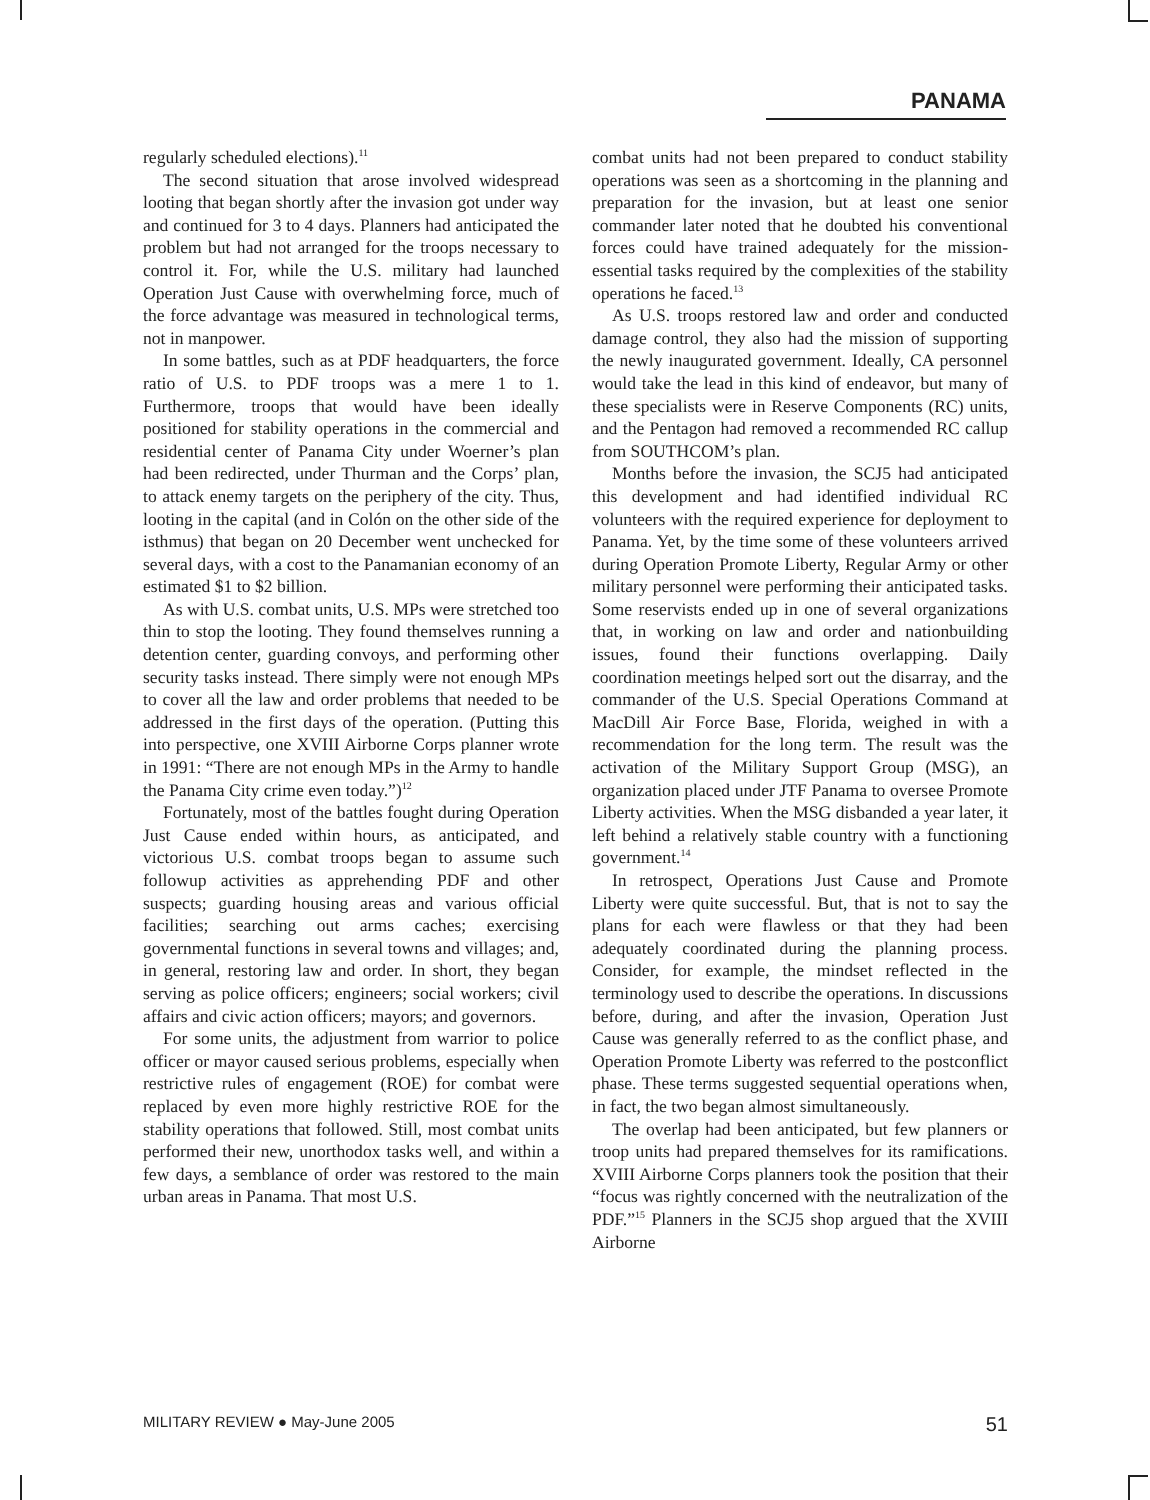PANAMA
regularly scheduled elections).<sup>11</sup>
The second situation that arose involved widespread looting that began shortly after the invasion got under way and continued for 3 to 4 days. Planners had anticipated the problem but had not arranged for the troops necessary to control it. For, while the U.S. military had launched Operation Just Cause with overwhelming force, much of the force advantage was measured in technological terms, not in manpower.
In some battles, such as at PDF headquarters, the force ratio of U.S. to PDF troops was a mere 1 to 1. Furthermore, troops that would have been ideally positioned for stability operations in the commercial and residential center of Panama City under Woerner’s plan had been redirected, under Thurman and the Corps’ plan, to attack enemy targets on the periphery of the city. Thus, looting in the capital (and in Colón on the other side of the isthmus) that began on 20 December went unchecked for several days, with a cost to the Panamanian economy of an estimated $1 to $2 billion.
As with U.S. combat units, U.S. MPs were stretched too thin to stop the looting. They found themselves running a detention center, guarding convoys, and performing other security tasks instead. There simply were not enough MPs to cover all the law and order problems that needed to be addressed in the first days of the operation. (Putting this into perspective, one XVIII Airborne Corps planner wrote in 1991: “There are not enough MPs in the Army to handle the Panama City crime even today.”)<sup>12</sup>
Fortunately, most of the battles fought during Operation Just Cause ended within hours, as anticipated, and victorious U.S. combat troops began to assume such followup activities as apprehending PDF and other suspects; guarding housing areas and various official facilities; searching out arms caches; exercising governmental functions in several towns and villages; and, in general, restoring law and order. In short, they began serving as police officers; engineers; social workers; civil affairs and civic action officers; mayors; and governors.
For some units, the adjustment from warrior to police officer or mayor caused serious problems, especially when restrictive rules of engagement (ROE) for combat were replaced by even more highly restrictive ROE for the stability operations that followed. Still, most combat units performed their new, unorthodox tasks well, and within a few days, a semblance of order was restored to the main urban areas in Panama. That most U.S.
combat units had not been prepared to conduct stability operations was seen as a shortcoming in the planning and preparation for the invasion, but at least one senior commander later noted that he doubted his conventional forces could have trained adequately for the mission-essential tasks required by the complexities of the stability operations he faced.<sup>13</sup>
As U.S. troops restored law and order and conducted damage control, they also had the mission of supporting the newly inaugurated government. Ideally, CA personnel would take the lead in this kind of endeavor, but many of these specialists were in Reserve Components (RC) units, and the Pentagon had removed a recommended RC callup from SOUTHCOM’s plan.
Months before the invasion, the SCJ5 had anticipated this development and had identified individual RC volunteers with the required experience for deployment to Panama. Yet, by the time some of these volunteers arrived during Operation Promote Liberty, Regular Army or other military personnel were performing their anticipated tasks. Some reservists ended up in one of several organizations that, in working on law and order and nationbuilding issues, found their functions overlapping. Daily coordination meetings helped sort out the disarray, and the commander of the U.S. Special Operations Command at MacDill Air Force Base, Florida, weighed in with a recommendation for the long term. The result was the activation of the Military Support Group (MSG), an organization placed under JTF Panama to oversee Promote Liberty activities. When the MSG disbanded a year later, it left behind a relatively stable country with a functioning government.<sup>14</sup>
In retrospect, Operations Just Cause and Promote Liberty were quite successful. But, that is not to say the plans for each were flawless or that they had been adequately coordinated during the planning process. Consider, for example, the mindset reflected in the terminology used to describe the operations. In discussions before, during, and after the invasion, Operation Just Cause was generally referred to as the conflict phase, and Operation Promote Liberty was referred to the postconflict phase. These terms suggested sequential operations when, in fact, the two began almost simultaneously.
The overlap had been anticipated, but few planners or troop units had prepared themselves for its ramifications. XVIII Airborne Corps planners took the position that their “focus was rightly concerned with the neutralization of the PDF.”<sup>15</sup> Planners in the SCJ5 shop argued that the XVIII Airborne
MILITARY REVIEW ● May-June 2005 51